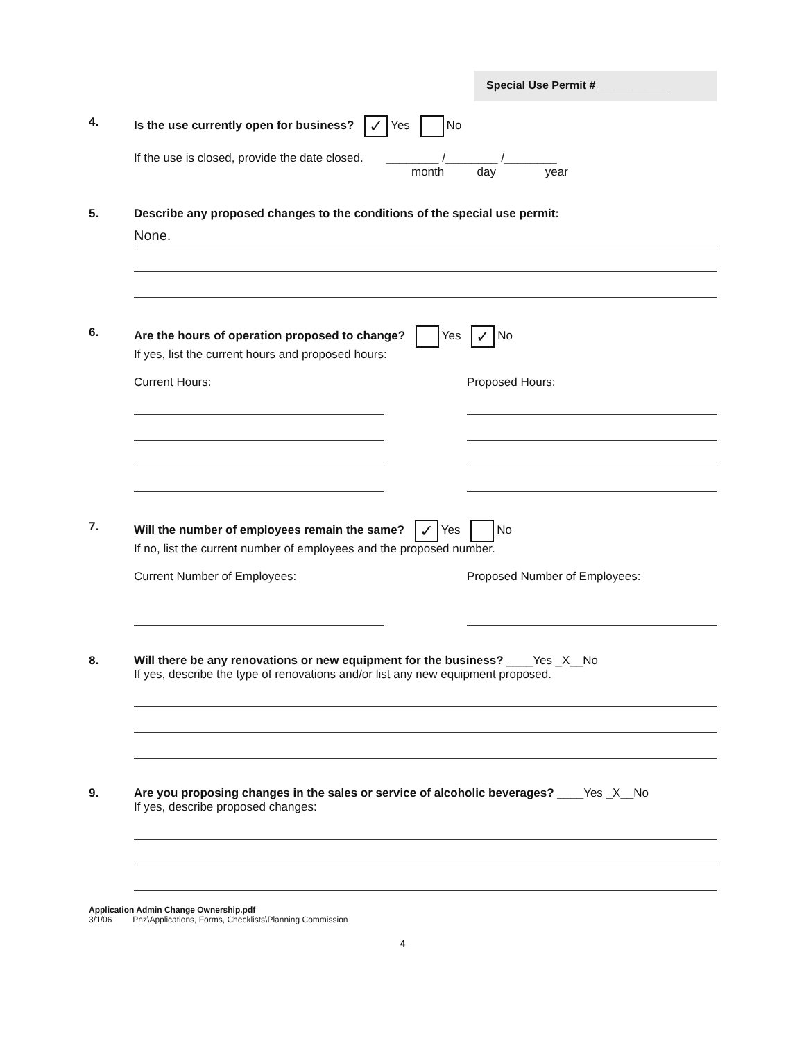Special Use Permit #____________
4. Is the use currently open for business? ✓ Yes No
If the use is closed, provide the date closed. ________ /________ /________
month day year
5. Describe any proposed changes to the conditions of the special use permit:
None.
6. Are the hours of operation proposed to change? Yes ✓ No
If yes, list the current hours and proposed hours:
Current Hours: Proposed Hours:
7. Will the number of employees remain the same? ✓ Yes No
If no, list the current number of employees and the proposed number.
Current Number of Employees: Proposed Number of Employees:
8. Will there be any renovations or new equipment for the business? ____Yes _X__No
If yes, describe the type of renovations and/or list any new equipment proposed.
9. Are you proposing changes in the sales or service of alcoholic beverages? ____Yes _X__No
If yes, describe proposed changes:
Application Admin Change Ownership.pdf
3/1/06 Pnz\Applications, Forms, Checklists\Planning Commission
4